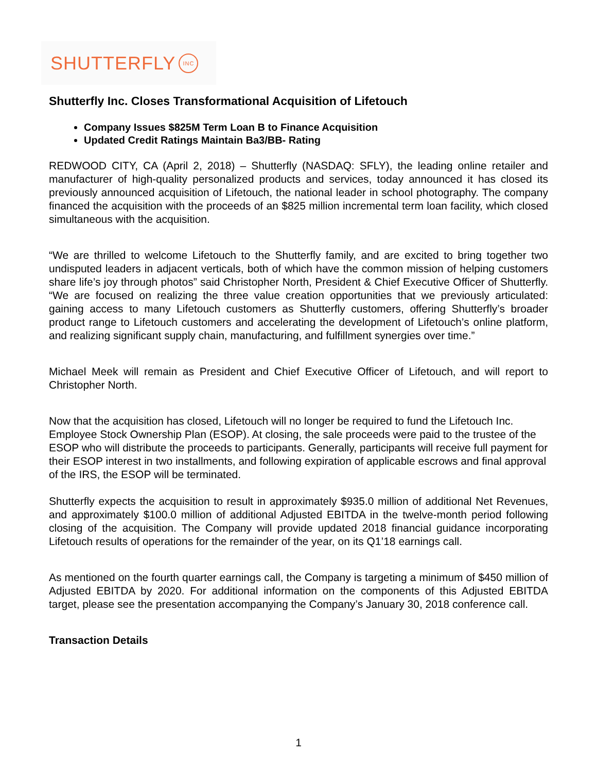SHUTTERFLY INC
Shutterfly Inc. Closes Transformational Acquisition of Lifetouch
Company Issues $825M Term Loan B to Finance Acquisition
Updated Credit Ratings Maintain Ba3/BB- Rating
REDWOOD CITY, CA (April 2, 2018) – Shutterfly (NASDAQ: SFLY), the leading online retailer and manufacturer of high-quality personalized products and services, today announced it has closed its previously announced acquisition of Lifetouch, the national leader in school photography. The company financed the acquisition with the proceeds of an $825 million incremental term loan facility, which closed simultaneous with the acquisition.
“We are thrilled to welcome Lifetouch to the Shutterfly family, and are excited to bring together two undisputed leaders in adjacent verticals, both of which have the common mission of helping customers share life’s joy through photos” said Christopher North, President & Chief Executive Officer of Shutterfly. “We are focused on realizing the three value creation opportunities that we previously articulated: gaining access to many Lifetouch customers as Shutterfly customers, offering Shutterfly’s broader product range to Lifetouch customers and accelerating the development of Lifetouch’s online platform, and realizing significant supply chain, manufacturing, and fulfillment synergies over time.”
Michael Meek will remain as President and Chief Executive Officer of Lifetouch, and will report to Christopher North.
Now that the acquisition has closed, Lifetouch will no longer be required to fund the Lifetouch Inc. Employee Stock Ownership Plan (ESOP). At closing, the sale proceeds were paid to the trustee of the ESOP who will distribute the proceeds to participants. Generally, participants will receive full payment for their ESOP interest in two installments, and following expiration of applicable escrows and final approval of the IRS, the ESOP will be terminated.
Shutterfly expects the acquisition to result in approximately $935.0 million of additional Net Revenues, and approximately $100.0 million of additional Adjusted EBITDA in the twelve-month period following closing of the acquisition. The Company will provide updated 2018 financial guidance incorporating Lifetouch results of operations for the remainder of the year, on its Q1’18 earnings call.
As mentioned on the fourth quarter earnings call, the Company is targeting a minimum of $450 million of Adjusted EBITDA by 2020. For additional information on the components of this Adjusted EBITDA target, please see the presentation accompanying the Company’s January 30, 2018 conference call.
Transaction Details
1